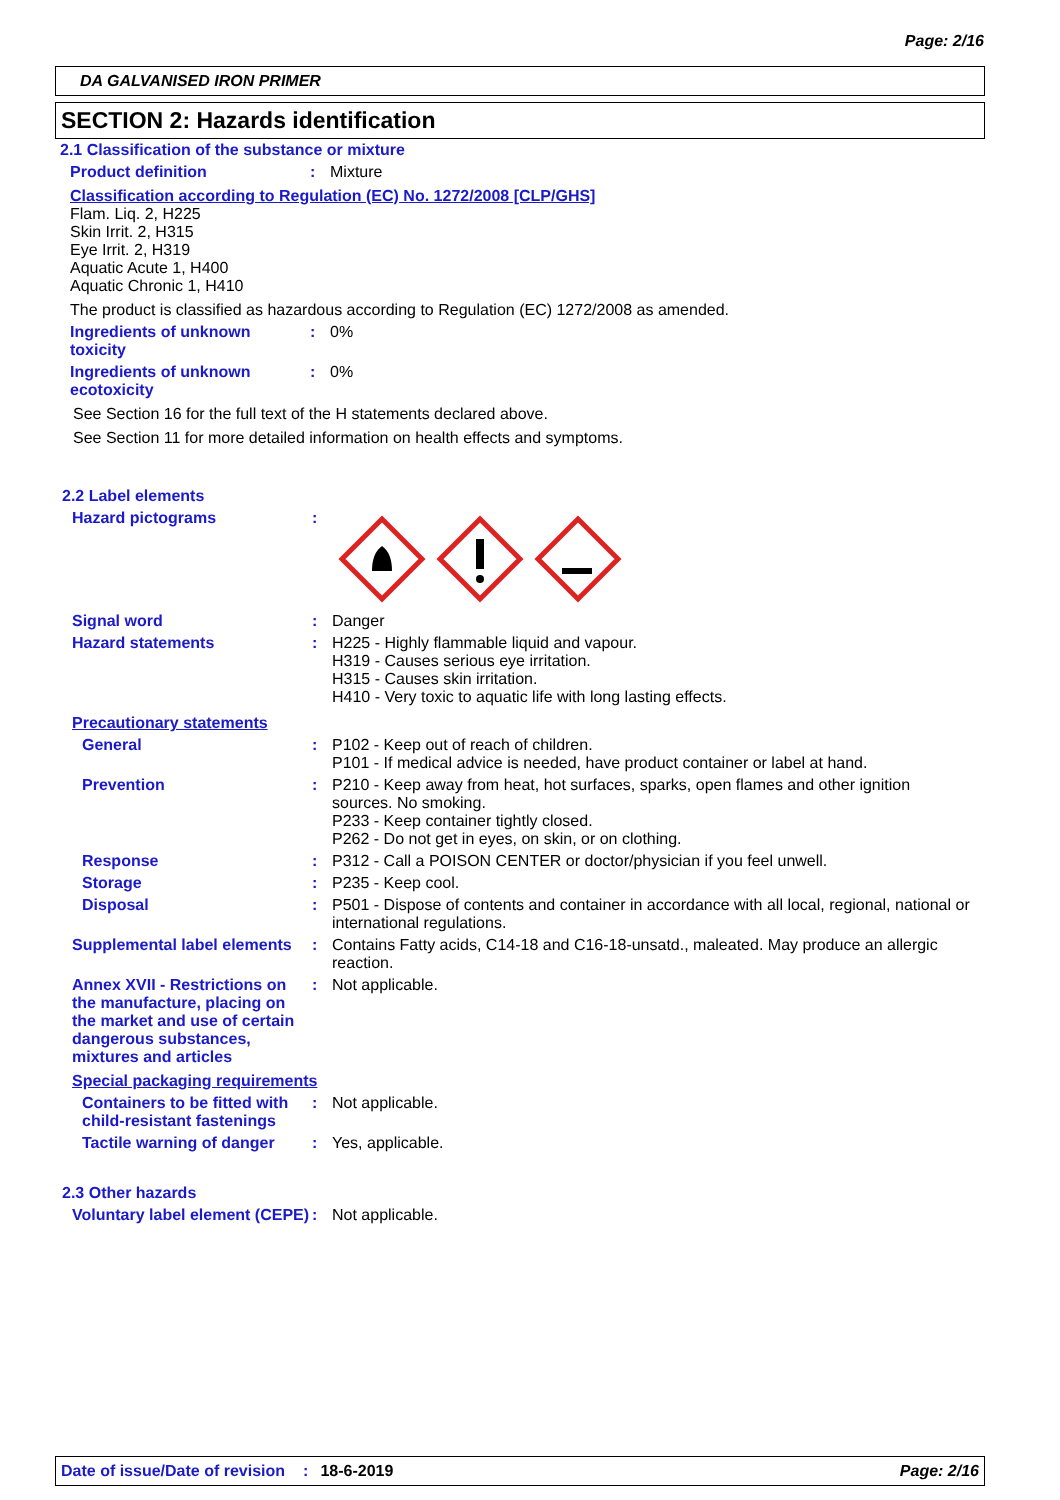Page: 2/16
DA GALVANISED IRON PRIMER
SECTION 2: Hazards identification
2.1 Classification of the substance or mixture
Product definition : Mixture
Classification according to Regulation (EC) No. 1272/2008 [CLP/GHS]
Flam. Liq. 2, H225
Skin Irrit. 2, H315
Eye Irrit. 2, H319
Aquatic Acute 1, H400
Aquatic Chronic 1, H410
The product is classified as hazardous according to Regulation (EC) 1272/2008 as amended.
Ingredients of unknown toxicity
: 0%
Ingredients of unknown ecotoxicity
: 0%
See Section 16 for the full text of the H statements declared above.
See Section 11 for more detailed information on health effects and symptoms.
2.2 Label elements
Hazard pictograms :
Signal word : Danger
Hazard statements : H225 - Highly flammable liquid and vapour.
H319 - Causes serious eye irritation.
H315 - Causes skin irritation.
H410 - Very toxic to aquatic life with long lasting effects.
Precautionary statements
General : P102 - Keep out of reach of children.
P101 - If medical advice is needed, have product container or label at hand.
Prevention : P210 - Keep away from heat, hot surfaces, sparks, open flames and other ignition sources. No smoking.
P233 - Keep container tightly closed.
P262 - Do not get in eyes, on skin, or on clothing.
Response : P312 - Call a POISON CENTER or doctor/physician if you feel unwell.
Storage : P235 - Keep cool.
Disposal : P501 - Dispose of contents and container in accordance with all local, regional, national or international regulations.
Supplemental label elements
: Contains Fatty acids, C14-18 and C16-18-unsatd., maleated. May produce an allergic reaction.
Annex XVII - Restrictions on the manufacture, placing on the market and use of certain dangerous substances, mixtures and articles
: Not applicable.
Special packaging requirements
Containers to be fitted with child-resistant fastenings
: Not applicable.
Tactile warning of danger
: Yes, applicable.
2.3 Other hazards
Voluntary label element (CEPE)
: Not applicable.
Date of issue/Date of revision: 18-6-2019 Page: 2/16